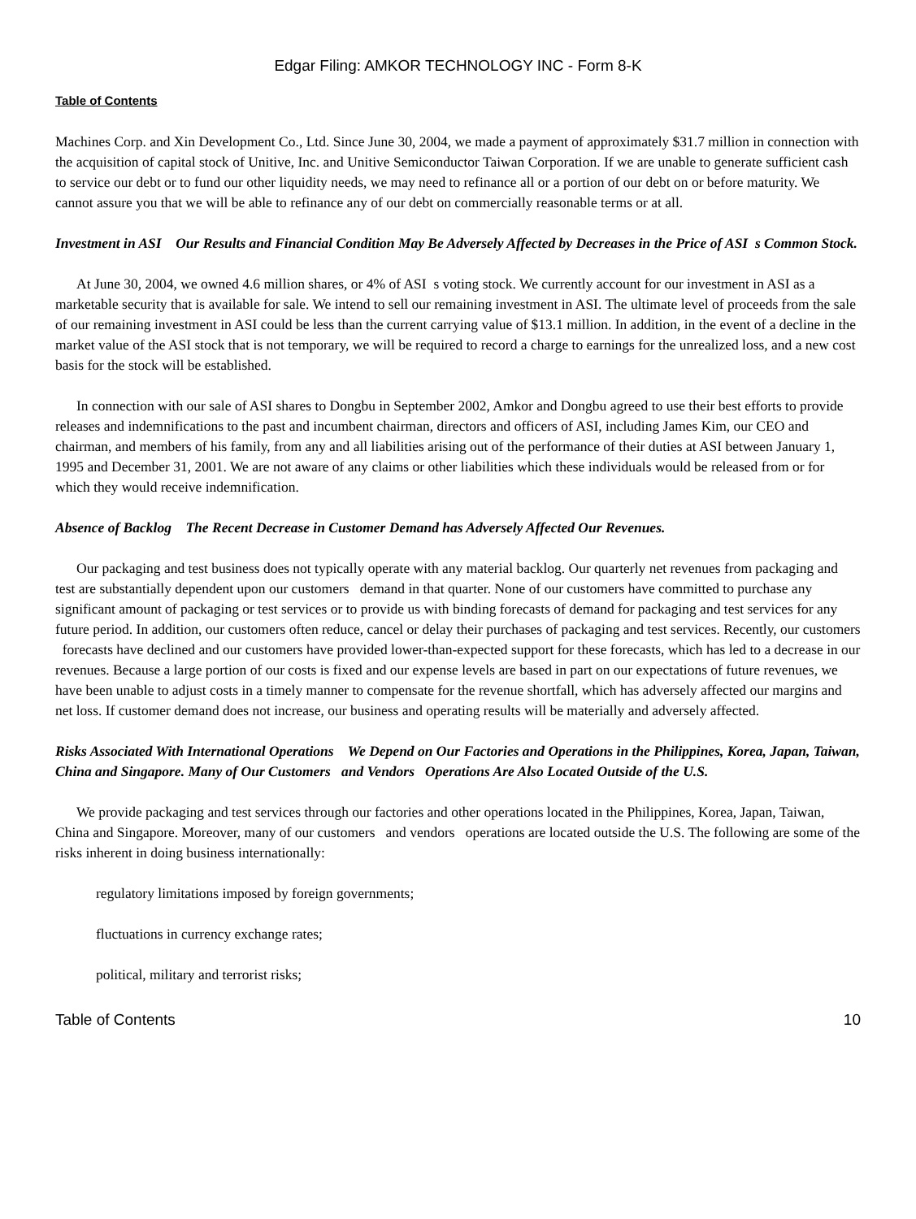Edgar Filing: AMKOR TECHNOLOGY INC - Form 8-K
Table of Contents
Machines Corp. and Xin Development Co., Ltd. Since June 30, 2004, we made a payment of approximately $31.7 million in connection with the acquisition of capital stock of Unitive, Inc. and Unitive Semiconductor Taiwan Corporation. If we are unable to generate sufficient cash to service our debt or to fund our other liquidity needs, we may need to refinance all or a portion of our debt on or before maturity. We cannot assure you that we will be able to refinance any of our debt on commercially reasonable terms or at all.
Investment in ASI Our Results and Financial Condition May Be Adversely Affected by Decreases in the Price of ASI s Common Stock.
At June 30, 2004, we owned 4.6 million shares, or 4% of ASI s voting stock. We currently account for our investment in ASI as a marketable security that is available for sale. We intend to sell our remaining investment in ASI. The ultimate level of proceeds from the sale of our remaining investment in ASI could be less than the current carrying value of $13.1 million. In addition, in the event of a decline in the market value of the ASI stock that is not temporary, we will be required to record a charge to earnings for the unrealized loss, and a new cost basis for the stock will be established.
In connection with our sale of ASI shares to Dongbu in September 2002, Amkor and Dongbu agreed to use their best efforts to provide releases and indemnifications to the past and incumbent chairman, directors and officers of ASI, including James Kim, our CEO and chairman, and members of his family, from any and all liabilities arising out of the performance of their duties at ASI between January 1, 1995 and December 31, 2001. We are not aware of any claims or other liabilities which these individuals would be released from or for which they would receive indemnification.
Absence of Backlog The Recent Decrease in Customer Demand has Adversely Affected Our Revenues.
Our packaging and test business does not typically operate with any material backlog. Our quarterly net revenues from packaging and test are substantially dependent upon our customers demand in that quarter. None of our customers have committed to purchase any significant amount of packaging or test services or to provide us with binding forecasts of demand for packaging and test services for any future period. In addition, our customers often reduce, cancel or delay their purchases of packaging and test services. Recently, our customers forecasts have declined and our customers have provided lower-than-expected support for these forecasts, which has led to a decrease in our revenues. Because a large portion of our costs is fixed and our expense levels are based in part on our expectations of future revenues, we have been unable to adjust costs in a timely manner to compensate for the revenue shortfall, which has adversely affected our margins and net loss. If customer demand does not increase, our business and operating results will be materially and adversely affected.
Risks Associated With International Operations We Depend on Our Factories and Operations in the Philippines, Korea, Japan, Taiwan, China and Singapore. Many of Our Customers and Vendors Operations Are Also Located Outside of the U.S.
We provide packaging and test services through our factories and other operations located in the Philippines, Korea, Japan, Taiwan, China and Singapore. Moreover, many of our customers and vendors operations are located outside the U.S. The following are some of the risks inherent in doing business internationally:
regulatory limitations imposed by foreign governments;
fluctuations in currency exchange rates;
political, military and terrorist risks;
Table of Contents 10